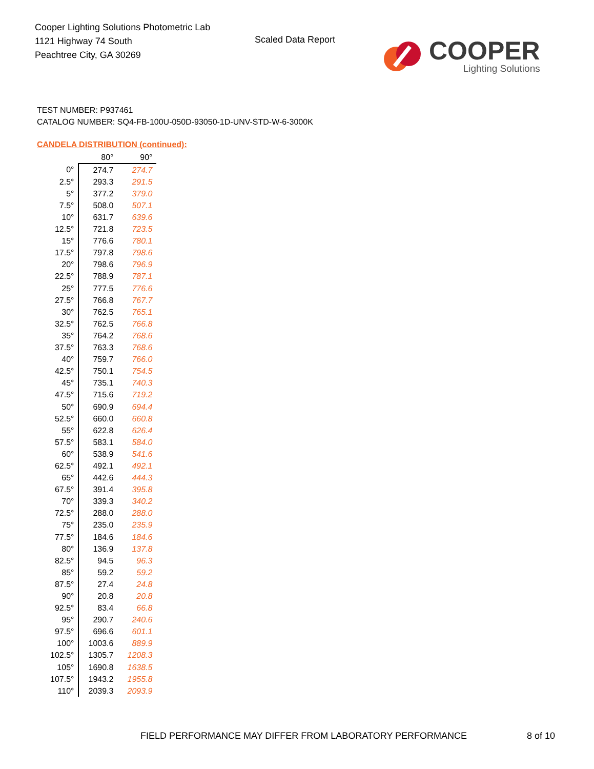Cooper Lighting Solutions Photometric Lab
1121 Highway 74 South
Peachtree City, GA 30269
Scaled Data Report
COOPER
Lighting Solutions
TEST NUMBER: P937461
CATALOG NUMBER: SQ4-FB-100U-050D-93050-1D-UNV-STD-W-6-3000K
CANDELA DISTRIBUTION (continued):
| | 80° | 90° |
| --- | --- | --- |
| 0° | 274.7 | 274.7 |
| 2.5° | 293.3 | 291.5 |
| 5° | 377.2 | 379.0 |
| 7.5° | 508.0 | 507.1 |
| 10° | 631.7 | 639.6 |
| 12.5° | 721.8 | 723.5 |
| 15° | 776.6 | 780.1 |
| 17.5° | 797.8 | 798.6 |
| 20° | 798.6 | 796.9 |
| 22.5° | 788.9 | 787.1 |
| 25° | 777.5 | 776.6 |
| 27.5° | 766.8 | 767.7 |
| 30° | 762.5 | 765.1 |
| 32.5° | 762.5 | 766.8 |
| 35° | 764.2 | 768.6 |
| 37.5° | 763.3 | 768.6 |
| 40° | 759.7 | 766.0 |
| 42.5° | 750.1 | 754.5 |
| 45° | 735.1 | 740.3 |
| 47.5° | 715.6 | 719.2 |
| 50° | 690.9 | 694.4 |
| 52.5° | 660.0 | 660.8 |
| 55° | 622.8 | 626.4 |
| 57.5° | 583.1 | 584.0 |
| 60° | 538.9 | 541.6 |
| 62.5° | 492.1 | 492.1 |
| 65° | 442.6 | 444.3 |
| 67.5° | 391.4 | 395.8 |
| 70° | 339.3 | 340.2 |
| 72.5° | 288.0 | 288.0 |
| 75° | 235.0 | 235.9 |
| 77.5° | 184.6 | 184.6 |
| 80° | 136.9 | 137.8 |
| 82.5° | 94.5 | 96.3 |
| 85° | 59.2 | 59.2 |
| 87.5° | 27.4 | 24.8 |
| 90° | 20.8 | 20.8 |
| 92.5° | 83.4 | 66.8 |
| 95° | 290.7 | 240.6 |
| 97.5° | 696.6 | 601.1 |
| 100° | 1003.6 | 889.9 |
| 102.5° | 1305.7 | 1208.3 |
| 105° | 1690.8 | 1638.5 |
| 107.5° | 1943.2 | 1955.8 |
| 110° | 2039.3 | 2093.9 |
FIELD PERFORMANCE MAY DIFFER FROM LABORATORY PERFORMANCE
8 of 10